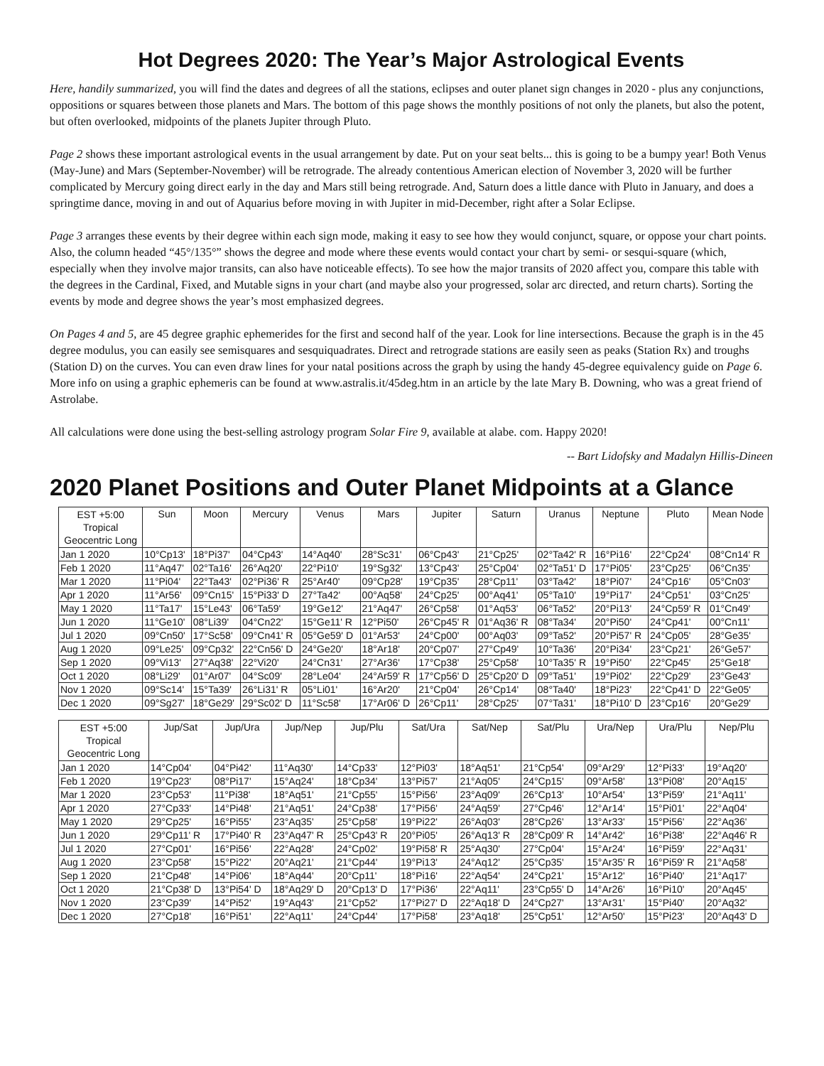Hot Degrees 2020: The Year’s Major Astrological Events
Here, handily summarized, you will find the dates and degrees of all the stations, eclipses and outer planet sign changes in 2020 - plus any conjunctions, oppositions or squares between those planets and Mars. The bottom of this page shows the monthly positions of not only the planets, but also the potent, but often overlooked, midpoints of the planets Jupiter through Pluto.
Page 2 shows these important astrological events in the usual arrangement by date. Put on your seat belts... this is going to be a bumpy year! Both Venus (May-June) and Mars (September-November) will be retrograde. The already contentious American election of November 3, 2020 will be further complicated by Mercury going direct early in the day and Mars still being retrograde. And, Saturn does a little dance with Pluto in January, and does a springtime dance, moving in and out of Aquarius before moving in with Jupiter in mid-December, right after a Solar Eclipse.
Page 3 arranges these events by their degree within each sign mode, making it easy to see how they would conjunct, square, or oppose your chart points. Also, the column headed “45°/135°” shows the degree and mode where these events would contact your chart by semi- or sesqui-square (which, especially when they involve major transits, can also have noticeable effects). To see how the major transits of 2020 affect you, compare this table with the degrees in the Cardinal, Fixed, and Mutable signs in your chart (and maybe also your progressed, solar arc directed, and return charts). Sorting the events by mode and degree shows the year’s most emphasized degrees.
On Pages 4 and 5, are 45 degree graphic ephemerides for the first and second half of the year. Look for line intersections. Because the graph is in the 45 degree modulus, you can easily see semisquares and sesquiquadrates. Direct and retrograde stations are easily seen as peaks (Station Rx) and troughs (Station D) on the curves. You can even draw lines for your natal positions across the graph by using the handy 45-degree equivalency guide on Page 6. More info on using a graphic ephemeris can be found at www.astralis.it/45deg.htm in an article by the late Mary B. Downing, who was a great friend of Astrolabe.
All calculations were done using the best-selling astrology program Solar Fire 9, available at alabe. com. Happy 2020!
-- Bart Lidofsky and Madalyn Hillis-Dineen
2020 Planet Positions and Outer Planet Midpoints at a Glance
| EST +5:00 Tropical Geocentric Long | Sun | Moon | Mercury | Venus | Mars | Jupiter | Saturn | Uranus | Neptune | Pluto | Mean Node |
| --- | --- | --- | --- | --- | --- | --- | --- | --- | --- | --- | --- |
| Jan 1 2020 | 10°Cp13' | 18°Pi37' | 04°Cp43' | 14°Aq40' | 28°Sc31' | 06°Cp43' | 21°Cp25' | 02°Ta42' R | 16°Pi16' | 22°Cp24' | 08°Cn14' R |
| Feb 1 2020 | 11°Aq47' | 02°Ta16' | 26°Aq20' | 22°Pi10' | 19°Sg32' | 13°Cp43' | 25°Cp04' | 02°Ta51' D | 17°Pi05' | 23°Cp25' | 06°Cn35' |
| Mar 1 2020 | 11°Pi04' | 22°Ta43' | 02°Pi36' R | 25°Ar40' | 09°Cp28' | 19°Cp35' | 28°Cp11' | 03°Ta42' | 18°Pi07' | 24°Cp16' | 05°Cn03' |
| Apr 1 2020 | 11°Ar56' | 09°Cn15' | 15°Pi33' D | 27°Ta42' | 00°Aq58' | 24°Cp25' | 00°Aq41' | 05°Ta10' | 19°Pi17' | 24°Cp51' | 03°Cn25' |
| May 1 2020 | 11°Ta17' | 15°Le43' | 06°Ta59' | 19°Ge12' | 21°Aq47' | 26°Cp58' | 01°Aq53' | 06°Ta52' | 20°Pi13' | 24°Cp59' R | 01°Cn49' |
| Jun 1 2020 | 11°Ge10' | 08°Li39' | 04°Cn22' | 15°Ge11' R | 12°Pi50' | 26°Cp45' R | 01°Aq36' R | 08°Ta34' | 20°Pi50' | 24°Cp41' | 00°Cn11' |
| Jul 1 2020 | 09°Cn50' | 17°Sc58' | 09°Cn41' R | 05°Ge59' D | 01°Ar53' | 24°Cp00' | 00°Aq03' | 09°Ta52' | 20°Pi57' R | 24°Cp05' | 28°Ge35' |
| Aug 1 2020 | 09°Le25' | 09°Cp32' | 22°Cn56' D | 24°Ge20' | 18°Ar18' | 20°Cp07' | 27°Cp49' | 10°Ta36' | 20°Pi34' | 23°Cp21' | 26°Ge57' |
| Sep 1 2020 | 09°Vi13' | 27°Aq38' | 22°Vi20' | 24°Cn31' | 27°Ar36' | 17°Cp38' | 25°Cp58' | 10°Ta35' R | 19°Pi50' | 22°Cp45' | 25°Ge18' |
| Oct 1 2020 | 08°Li29' | 01°Ar07' | 04°Sc09' | 28°Le04' | 24°Ar59' R | 17°Cp56' D | 25°Cp20' D | 09°Ta51' | 19°Pi02' | 22°Cp29' | 23°Ge43' |
| Nov 1 2020 | 09°Sc14' | 15°Ta39' | 26°Li31' R | 05°Li01' | 16°Ar20' | 21°Cp04' | 26°Cp14' | 08°Ta40' | 18°Pi23' | 22°Cp41' D | 22°Ge05' |
| Dec 1 2020 | 09°Sg27' | 18°Ge29' | 29°Sc02' D | 11°Sc58' | 17°Ar06' D | 26°Cp11' | 28°Cp25' | 07°Ta31' | 18°Pi10' D | 23°Cp16' | 20°Ge29' |
| EST +5:00 Tropical Geocentric Long | Jup/Sat | Jup/Ura | Jup/Nep | Jup/Plu | Sat/Ura | Sat/Nep | Sat/Plu | Ura/Nep | Ura/Plu | Nep/Plu |
| --- | --- | --- | --- | --- | --- | --- | --- | --- | --- | --- |
| Jan 1 2020 | 14°Cp04' | 04°Pi42' | 11°Aq30' | 14°Cp33' | 12°Pi03' | 18°Aq51' | 21°Cp54' | 09°Ar29' | 12°Pi33' | 19°Aq20' |
| Feb 1 2020 | 19°Cp23' | 08°Pi17' | 15°Aq24' | 18°Cp34' | 13°Pi57' | 21°Aq05' | 24°Cp15' | 09°Ar58' | 13°Pi08' | 20°Aq15' |
| Mar 1 2020 | 23°Cp53' | 11°Pi38' | 18°Aq51' | 21°Cp55' | 15°Pi56' | 23°Aq09' | 26°Cp13' | 10°Ar54' | 13°Pi59' | 21°Aq11' |
| Apr 1 2020 | 27°Cp33' | 14°Pi48' | 21°Aq51' | 24°Cp38' | 17°Pi56' | 24°Aq59' | 27°Cp46' | 12°Ar14' | 15°Pi01' | 22°Aq04' |
| May 1 2020 | 29°Cp25' | 16°Pi55' | 23°Aq35' | 25°Cp58' | 19°Pi22' | 26°Aq03' | 28°Cp26' | 13°Ar33' | 15°Pi56' | 22°Aq36' |
| Jun 1 2020 | 29°Cp11' R | 17°Pi40' R | 23°Aq47' R | 25°Cp43' R | 20°Pi05' | 26°Aq13' R | 28°Cp09' R | 14°Ar42' | 16°Pi38' | 22°Aq46' R |
| Jul 1 2020 | 27°Cp01' | 16°Pi56' | 22°Aq28' | 24°Cp02' | 19°Pi58' R | 25°Aq30' | 27°Cp04' | 15°Ar24' | 16°Pi59' | 22°Aq31' |
| Aug 1 2020 | 23°Cp58' | 15°Pi22' | 20°Aq21' | 21°Cp44' | 19°Pi13' | 24°Aq12' | 25°Cp35' | 15°Ar35' R | 16°Pi59' R | 21°Aq58' |
| Sep 1 2020 | 21°Cp48' | 14°Pi06' | 18°Aq44' | 20°Cp11' | 18°Pi16' | 22°Aq54' | 24°Cp21' | 15°Ar12' | 16°Pi40' | 21°Aq17' |
| Oct 1 2020 | 21°Cp38' D | 13°Pi54' D | 18°Aq29' D | 20°Cp13' D | 17°Pi36' | 22°Aq11' | 23°Cp55' D | 14°Ar26' | 16°Pi10' | 20°Aq45' |
| Nov 1 2020 | 23°Cp39' | 14°Pi52' | 19°Aq43' | 21°Cp52' | 17°Pi27' D | 22°Aq18' D | 24°Cp27' | 13°Ar31' | 15°Pi40' | 20°Aq32' |
| Dec 1 2020 | 27°Cp18' | 16°Pi51' | 22°Aq11' | 24°Cp44' | 17°Pi58' | 23°Aq18' | 25°Cp51' | 12°Ar50' | 15°Pi23' | 20°Aq43' D |